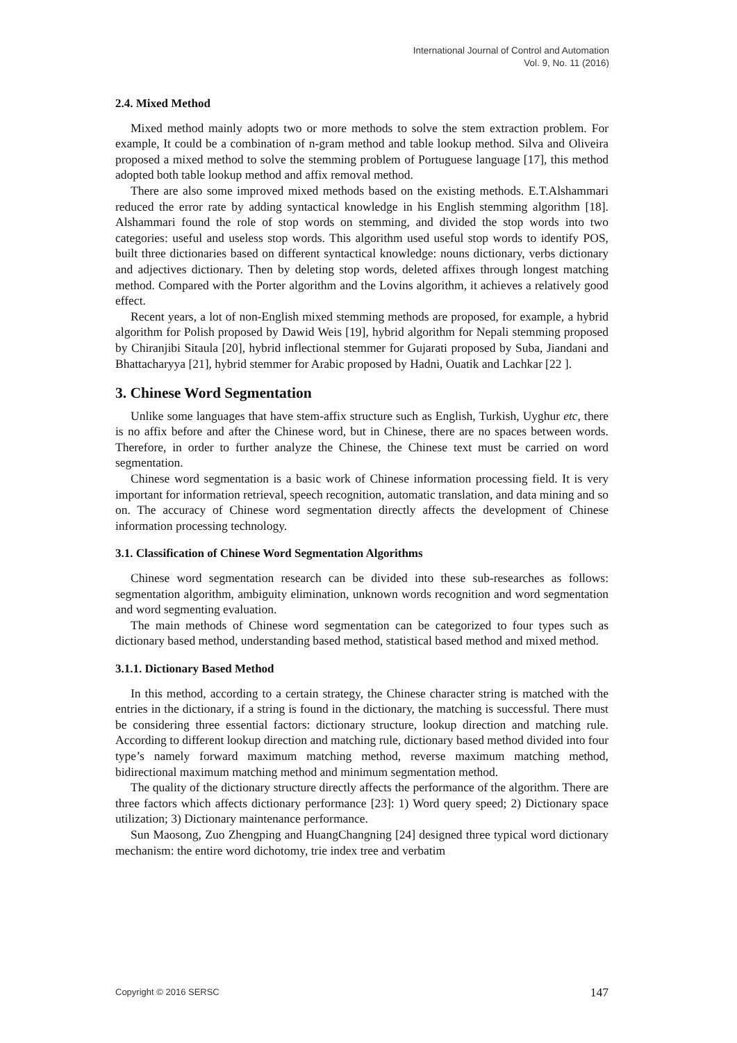International Journal of Control and Automation
Vol. 9, No. 11 (2016)
2.4. Mixed Method
Mixed method mainly adopts two or more methods to solve the stem extraction problem. For example, It could be a combination of n-gram method and table lookup method. Silva and Oliveira proposed a mixed method to solve the stemming problem of Portuguese language [17], this method adopted both table lookup method and affix removal method.
There are also some improved mixed methods based on the existing methods. E.T.Alshammari reduced the error rate by adding syntactical knowledge in his English stemming algorithm [18]. Alshammari found the role of stop words on stemming, and divided the stop words into two categories: useful and useless stop words. This algorithm used useful stop words to identify POS, built three dictionaries based on different syntactical knowledge: nouns dictionary, verbs dictionary and adjectives dictionary. Then by deleting stop words, deleted affixes through longest matching method. Compared with the Porter algorithm and the Lovins algorithm, it achieves a relatively good effect.
Recent years, a lot of non-English mixed stemming methods are proposed, for example, a hybrid algorithm for Polish proposed by Dawid Weis [19], hybrid algorithm for Nepali stemming proposed by Chiranjibi Sitaula [20], hybrid inflectional stemmer for Gujarati proposed by Suba, Jiandani and Bhattacharyya [21], hybrid stemmer for Arabic proposed by Hadni, Ouatik and Lachkar [22 ].
3. Chinese Word Segmentation
Unlike some languages that have stem-affix structure such as English, Turkish, Uyghur etc, there is no affix before and after the Chinese word, but in Chinese, there are no spaces between words. Therefore, in order to further analyze the Chinese, the Chinese text must be carried on word segmentation.
Chinese word segmentation is a basic work of Chinese information processing field. It is very important for information retrieval, speech recognition, automatic translation, and data mining and so on. The accuracy of Chinese word segmentation directly affects the development of Chinese information processing technology.
3.1. Classification of Chinese Word Segmentation Algorithms
Chinese word segmentation research can be divided into these sub-researches as follows: segmentation algorithm, ambiguity elimination, unknown words recognition and word segmentation and word segmenting evaluation.
The main methods of Chinese word segmentation can be categorized to four types such as dictionary based method, understanding based method, statistical based method and mixed method.
3.1.1. Dictionary Based Method
In this method, according to a certain strategy, the Chinese character string is matched with the entries in the dictionary, if a string is found in the dictionary, the matching is successful. There must be considering three essential factors: dictionary structure, lookup direction and matching rule. According to different lookup direction and matching rule, dictionary based method divided into four type’s namely forward maximum matching method, reverse maximum matching method, bidirectional maximum matching method and minimum segmentation method.
The quality of the dictionary structure directly affects the performance of the algorithm. There are three factors which affects dictionary performance [23]: 1) Word query speed; 2) Dictionary space utilization; 3) Dictionary maintenance performance.
Sun Maosong, Zuo Zhengping and HuangChangning [24] designed three typical word dictionary mechanism: the entire word dichotomy, trie index tree and verbatim
Copyright © 2016 SERSC 147